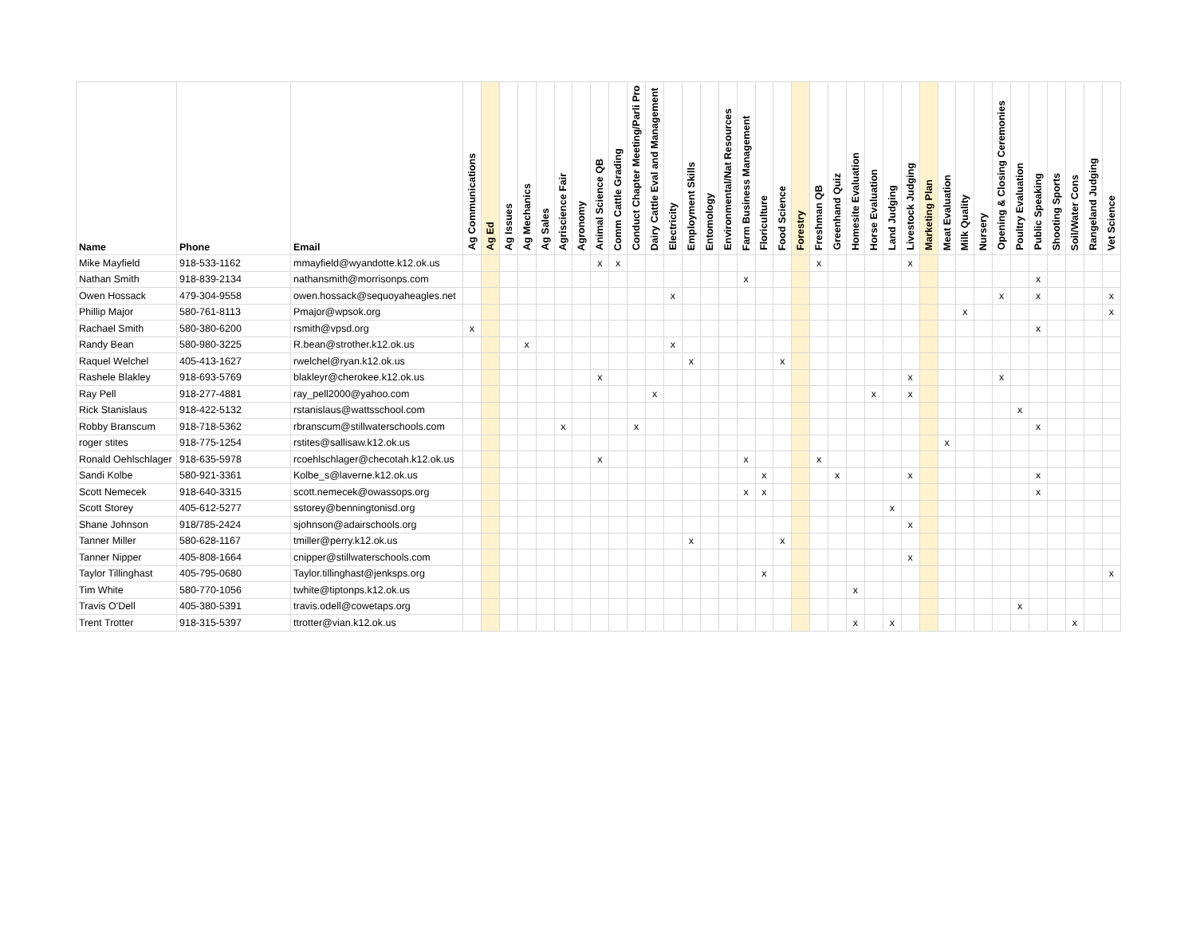| Name | Phone | Email | Ag Communications | Ag Ed | Ag Issues | Ag Mechanics | Ag Sales | Agriscience Fair | Agronomy | Animal Science QB | Comm Cattle Grading | Conduct Chapter Meeting/Parli Pro | Dairy Cattle Eval and Management | Electricity | Employment Skills | Entomology | Environmental/Nat Resources | Farm Business Management | Floriculture | Food Science | Forestry | Freshman QB | Greenhand Quiz | Homesite Evaluation | Horse Evaluation | Land Judging | Livestock Judging | Marketing Plan | Meat Evaluation | Milk Quality | Nursery | Opening & Closing Ceremonies | Poultry Evaluation | Public Speaking | Shooting Sports | Soil/Water Cons | Rangeland Judging | Vet Science |
| --- | --- | --- | --- | --- | --- | --- | --- | --- | --- | --- | --- | --- | --- | --- | --- | --- | --- | --- | --- | --- | --- | --- | --- | --- | --- | --- | --- | --- | --- | --- | --- | --- | --- | --- | --- | --- | --- | --- |
| Mike Mayfield | 918-533-1162 | mmayfield@wyandotte.k12.ok.us | | | | | | | | x | x | | | | | | | | | | | x | | | | | x | | | | | | | | | | | |
| Nathan Smith | 918-839-2134 | nathansmith@morrisonps.com | | | | | | | | | | | | | | | | x | | | | | | | | | | | | | | | | x | | | | |
| Owen Hossack | 479-304-9558 | owen.hossack@sequoyaheagles.net | | | | | | | | | | | | x | | | | | | | | | | | | | | | | | | x | | x | | | | x |
| Phillip Major | 580-761-8113 | Pmajor@wpsok.org | | | | | | | | | | | | | | | | | | | | | | | | | | | | x | | | | | | | | x |
| Rachael Smith | 580-380-6200 | rsmith@vpsd.org | x | | | | | | | | | | | | | | | | | | | | | | | | | | | | | | | x | | | | |
| Randy Bean | 580-980-3225 | R.bean@strother.k12.ok.us | | | | x | | | | | | | | x | | | | | | | | | | | | | | | | | | | | | | | | |
| Raquel Welchel | 405-413-1627 | rwelchel@ryan.k12.ok.us | | | | | | | | | | | | | x | | | | | x | | | | | | | | | | | | | | | | | | |
| Rashele Blakley | 918-693-5769 | blakleyr@cherokee.k12.ok.us | | | | | | | | x | | | | | | | | | | | | | | | | | x | | | | | x | | | | | | |
| Ray Pell | 918-277-4881 | ray_pell2000@yahoo.com | | | | | | | | | | | x | | | | | | | | | | | | x | | x | | | | | | | | | | | |
| Rick Stanislaus | 918-422-5132 | rstanislaus@wattsschool.com | | | | | | | | | | | | | | | | | | | | | | | | | | | | | | | x | | | | | |
| Robby Branscum | 918-718-5362 | rbranscum@stillwaterschools.com | | | | | | x | | | | x | | | | | | | | | | | | | | | | | | | | | | x | | | | |
| roger stites | 918-775-1254 | rstites@sallisaw.k12.ok.us | | | | | | | | | | | | | | | | | | | | | | | | | | | x | | | | | | | | | |
| Ronald Oehlschlager | 918-635-5978 | rcoehlschlager@checotah.k12.ok.us | | | | | | | | x | | | | | | | | x | | | | x | | | | | | | | | | | | | | | | |
| Sandi Kolbe | 580-921-3361 | Kolbe_s@laverne.k12.ok.us | | | | | | | | | | | | | | | | | x | | | | x | | | | x | | | | | | | x | | | | |
| Scott Nemecek | 918-640-3315 | scott.nemecek@owassops.org | | | | | | | | | | | | | | | | x | x | | | | | | | | | | | | | | | x | | | | |
| Scott Storey | 405-612-5277 | sstorey@benningtonisd.org | | | | | | | | | | | | | | | | | | | | | | | | x | | | | | | | | | | | | |
| Shane Johnson | 918/785-2424 | sjohnson@adairschools.org | | | | | | | | | | | | | | | | | | | | | | | | | x | | | | | | | | | | | |
| Tanner Miller | 580-628-1167 | tmiller@perry.k12.ok.us | | | | | | | | | | | | | x | | | | | x | | | | | | | | | | | | | | | | | | |
| Tanner Nipper | 405-808-1664 | cnipper@stillwaterschools.com | | | | | | | | | | | | | | | | | | | | | | | | | x | | | | | | | | | | | |
| Taylor Tillinghast | 405-795-0680 | Taylor.tillinghast@jenksps.org | | | | | | | | | | | | | | | | | x | | | | | | | | | | | | | | | | | | | x |
| Tim White | 580-770-1056 | twhite@tiptonps.k12.ok.us | | | | | | | | | | | | | | | | | | | | | | x | | | | | | | | | | | | | | |
| Travis O'Dell | 405-380-5391 | travis.odell@cowetaps.org | | | | | | | | | | | | | | | | | | | | | | | | | | | | | | | x | | | | | |
| Trent Trotter | 918-315-5397 | ttrotter@vian.k12.ok.us | | | | | | | | | | | | | | | | | | | | | | x | | x | | | | | | | | | | x | | |